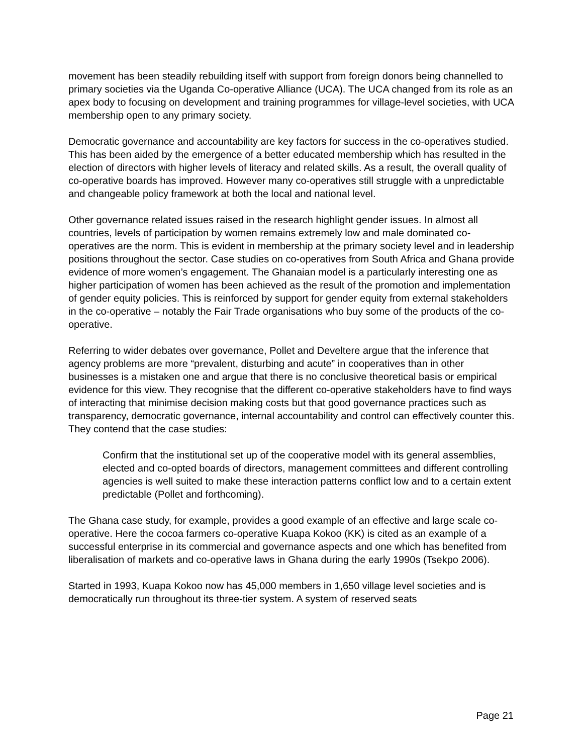movement has been steadily rebuilding itself with support from foreign donors being channelled to primary societies via the Uganda Co-operative Alliance (UCA). The UCA changed from its role as an apex body to focusing on development and training programmes for village-level societies, with UCA membership open to any primary society.
Democratic governance and accountability are key factors for success in the co-operatives studied. This has been aided by the emergence of a better educated membership which has resulted in the election of directors with higher levels of literacy and related skills. As a result, the overall quality of co-operative boards has improved. However many co-operatives still struggle with a unpredictable and changeable policy framework at both the local and national level.
Other governance related issues raised in the research highlight gender issues. In almost all countries, levels of participation by women remains extremely low and male dominated co-operatives are the norm. This is evident in membership at the primary society level and in leadership positions throughout the sector. Case studies on co-operatives from South Africa and Ghana provide evidence of more women’s engagement. The Ghanaian model is a particularly interesting one as higher participation of women has been achieved as the result of the promotion and implementation of gender equity policies. This is reinforced by support for gender equity from external stakeholders in the co-operative – notably the Fair Trade organisations who buy some of the products of the co-operative.
Referring to wider debates over governance, Pollet and Develtere argue that the inference that agency problems are more “prevalent, disturbing and acute” in cooperatives than in other businesses is a mistaken one and argue that there is no conclusive theoretical basis or empirical evidence for this view. They recognise that the different co-operative stakeholders have to find ways of interacting that minimise decision making costs but that good governance practices such as transparency, democratic governance, internal accountability and control can effectively counter this. They contend that the case studies:
Confirm that the institutional set up of the cooperative model with its general assemblies, elected and co-opted boards of directors, management committees and different controlling agencies is well suited to make these interaction patterns conflict low and to a certain extent predictable (Pollet and forthcoming).
The Ghana case study, for example, provides a good example of an effective and large scale co-operative. Here the cocoa farmers co-operative Kuapa Kokoo (KK) is cited as an example of a successful enterprise in its commercial and governance aspects and one which has benefited from liberalisation of markets and co-operative laws in Ghana during the early 1990s (Tsekpo 2006).
Started in 1993, Kuapa Kokoo now has 45,000 members in 1,650 village level societies and is democratically run throughout its three-tier system. A system of reserved seats
Page 21